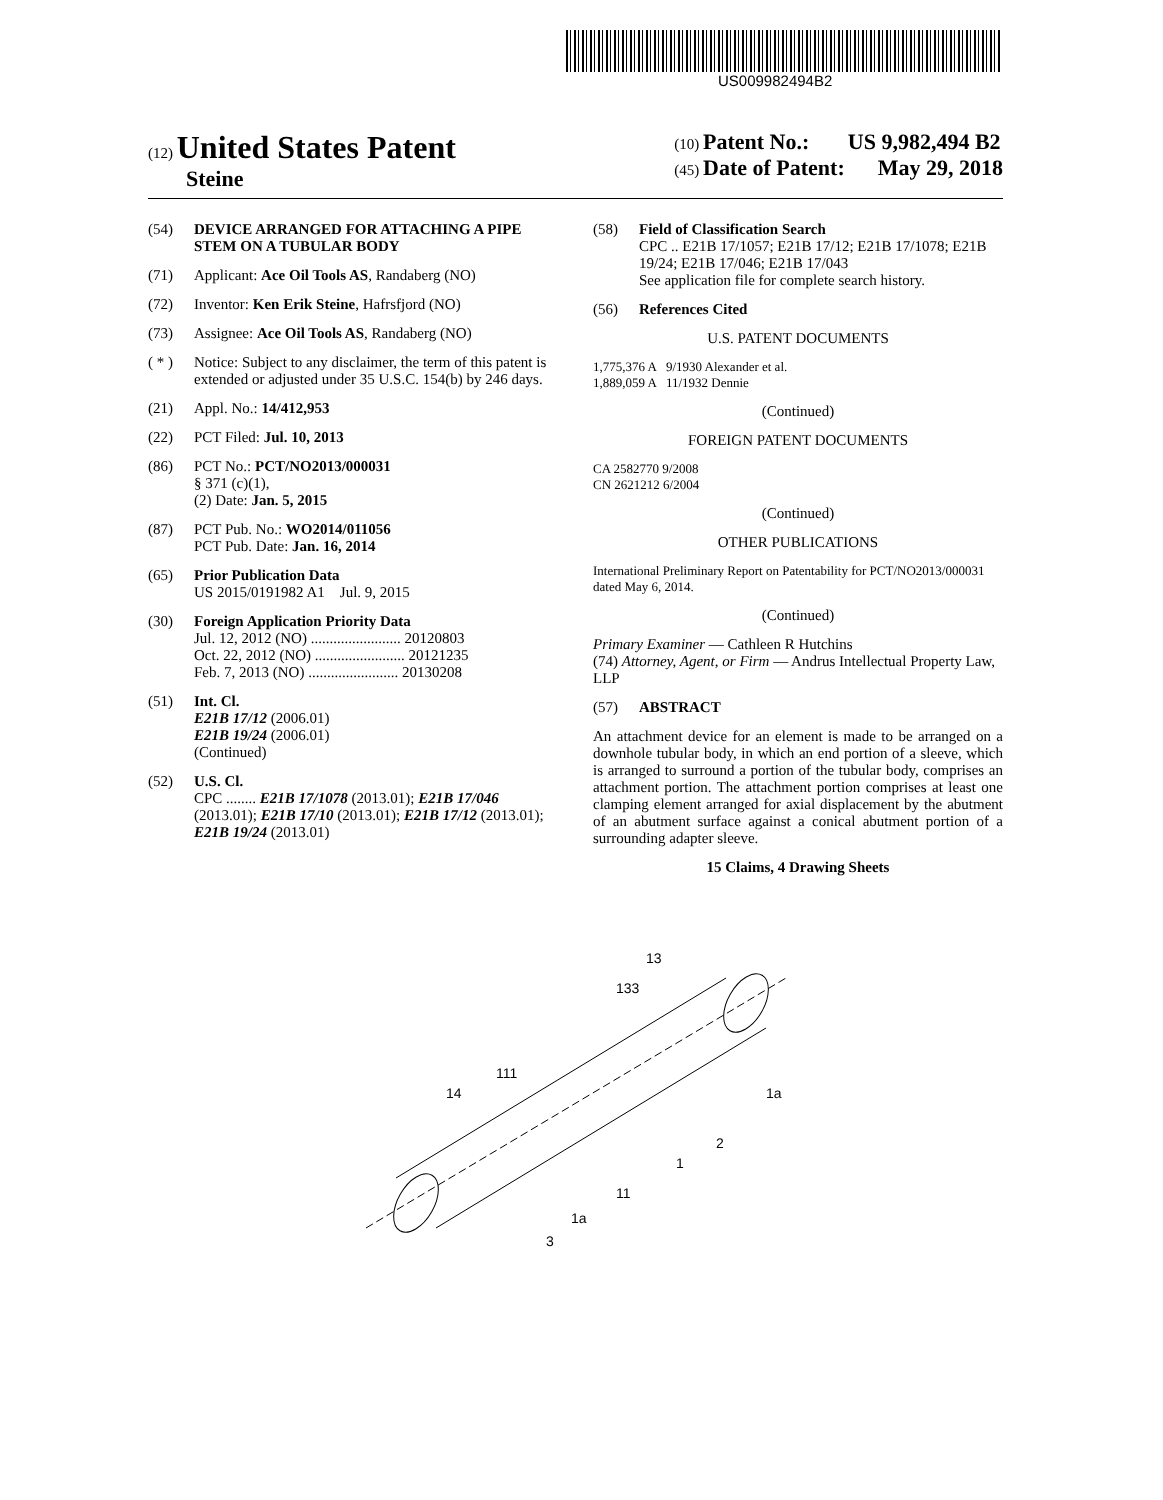US009982494B2
(12) United States Patent
Steine
(10) Patent No.: US 9,982,494 B2
(45) Date of Patent: May 29, 2018
(54) DEVICE ARRANGED FOR ATTACHING A PIPE STEM ON A TUBULAR BODY
(71) Applicant: Ace Oil Tools AS, Randaberg (NO)
(72) Inventor: Ken Erik Steine, Hafrsfjord (NO)
(73) Assignee: Ace Oil Tools AS, Randaberg (NO)
( * ) Notice: Subject to any disclaimer, the term of this patent is extended or adjusted under 35 U.S.C. 154(b) by 246 days.
(21) Appl. No.: 14/412,953
(22) PCT Filed: Jul. 10, 2013
(86) PCT No.: PCT/NO2013/000031
§ 371 (c)(1),
(2) Date: Jan. 5, 2015
(87) PCT Pub. No.: WO2014/011056
PCT Pub. Date: Jan. 16, 2014
(65) Prior Publication Data
US 2015/0191982 A1 Jul. 9, 2015
(30) Foreign Application Priority Data
Jul. 12, 2012 (NO) ........................ 20120803
Oct. 22, 2012 (NO) ........................ 20121235
Feb. 7, 2013 (NO) ........................ 20130208
(51) Int. Cl.
E21B 17/12 (2006.01)
E21B 19/24 (2006.01)
(Continued)
(52) U.S. Cl.
CPC ........ E21B 17/1078 (2013.01); E21B 17/046 (2013.01); E21B 17/10 (2013.01); E21B 17/12 (2013.01); E21B 19/24 (2013.01)
(58) Field of Classification Search
CPC .. E21B 17/1057; E21B 17/12; E21B 17/1078; E21B 19/24; E21B 17/046; E21B 17/043
See application file for complete search history.
(56) References Cited
U.S. PATENT DOCUMENTS
1,775,376 A 9/1930 Alexander et al.
1,889,059 A 11/1932 Dennie
(Continued)
FOREIGN PATENT DOCUMENTS
CA 2582770 9/2008
CN 2621212 6/2004
(Continued)
OTHER PUBLICATIONS
International Preliminary Report on Patentability for PCT/NO2013/000031 dated May 6, 2014.
(Continued)
Primary Examiner — Cathleen R Hutchins
(74) Attorney, Agent, or Firm — Andrus Intellectual Property Law, LLP
(57) ABSTRACT
An attachment device for an element is made to be arranged on a downhole tubular body, in which an end portion of a sleeve, which is arranged to surround a portion of the tubular body, comprises an attachment portion. The attachment portion comprises at least one clamping element arranged for axial displacement by the abutment of an abutment surface against a conical abutment portion of a surrounding adapter sleeve.
15 Claims, 4 Drawing Sheets
13
133
111
14
1a
2
1
11
1a
3